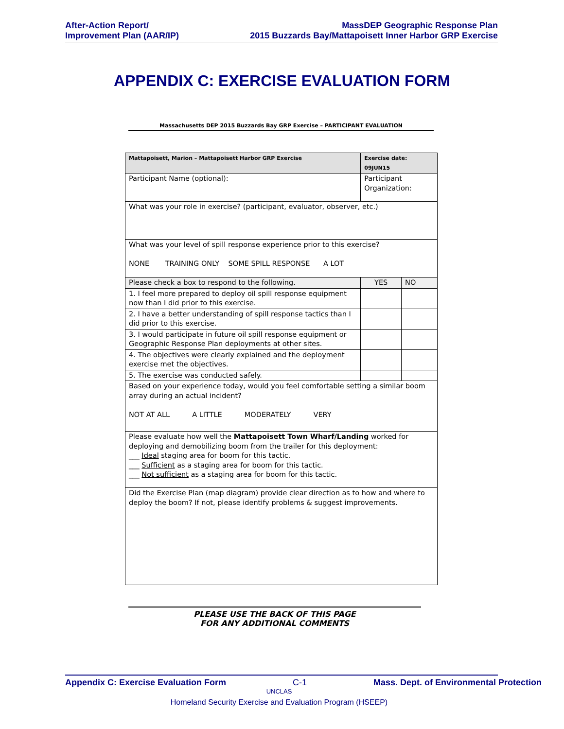After-Action Report/
Improvement Plan (AAR/IP)
MassDEP Geographic Response Plan
2015 Buzzards Bay/Mattapoisett Inner Harbor GRP Exercise
APPENDIX C: EXERCISE EVALUATION FORM
Massachusetts DEP 2015 Buzzards Bay GRP Exercise – PARTICIPANT EVALUATION
| Mattapoisett, Marion – Mattapoisett Harbor GRP Exercise | | Exercise date: 09JUN15 | |
| Participant Name (optional): | Participant Organization: | | |
| What was your role in exercise? (participant, evaluator, observer, etc.) | | | |
| What was your level of spill response experience prior to this exercise? NONE TRAINING ONLY SOME SPILL RESPONSE A LOT | | | |
| Please check a box to respond to the following. | | YES | NO |
| 1. I feel more prepared to deploy oil spill response equipment now than I did prior to this exercise. | | | |
| 2. I have a better understanding of spill response tactics than I did prior to this exercise. | | | |
| 3. I would participate in future oil spill response equipment or Geographic Response Plan deployments at other sites. | | | |
| 4. The objectives were clearly explained and the deployment exercise met the objectives. | | | |
| 5. The exercise was conducted safely. | | | |
| Based on your experience today, would you feel comfortable setting a similar boom array during an actual incident? NOT AT ALL A LITTLE MODERATELY VERY | | | |
| Please evaluate how well the Mattapoisett Town Wharf/Landing worked for deploying and demobilizing boom from the trailer for this deployment: ___ Ideal staging area for boom for this tactic. ___ Sufficient as a staging area for boom for this tactic. ___ Not sufficient as a staging area for boom for this tactic. | | | |
| Did the Exercise Plan (map diagram) provide clear direction as to how and where to deploy the boom? If not, please identify problems & suggest improvements. | | | |
PLEASE USE THE BACK OF THIS PAGE
FOR ANY ADDITIONAL COMMENTS
Appendix C: Exercise Evaluation Form C-1 Mass. Dept. of Environmental Protection
UNCLAS
Homeland Security Exercise and Evaluation Program (HSEEP)